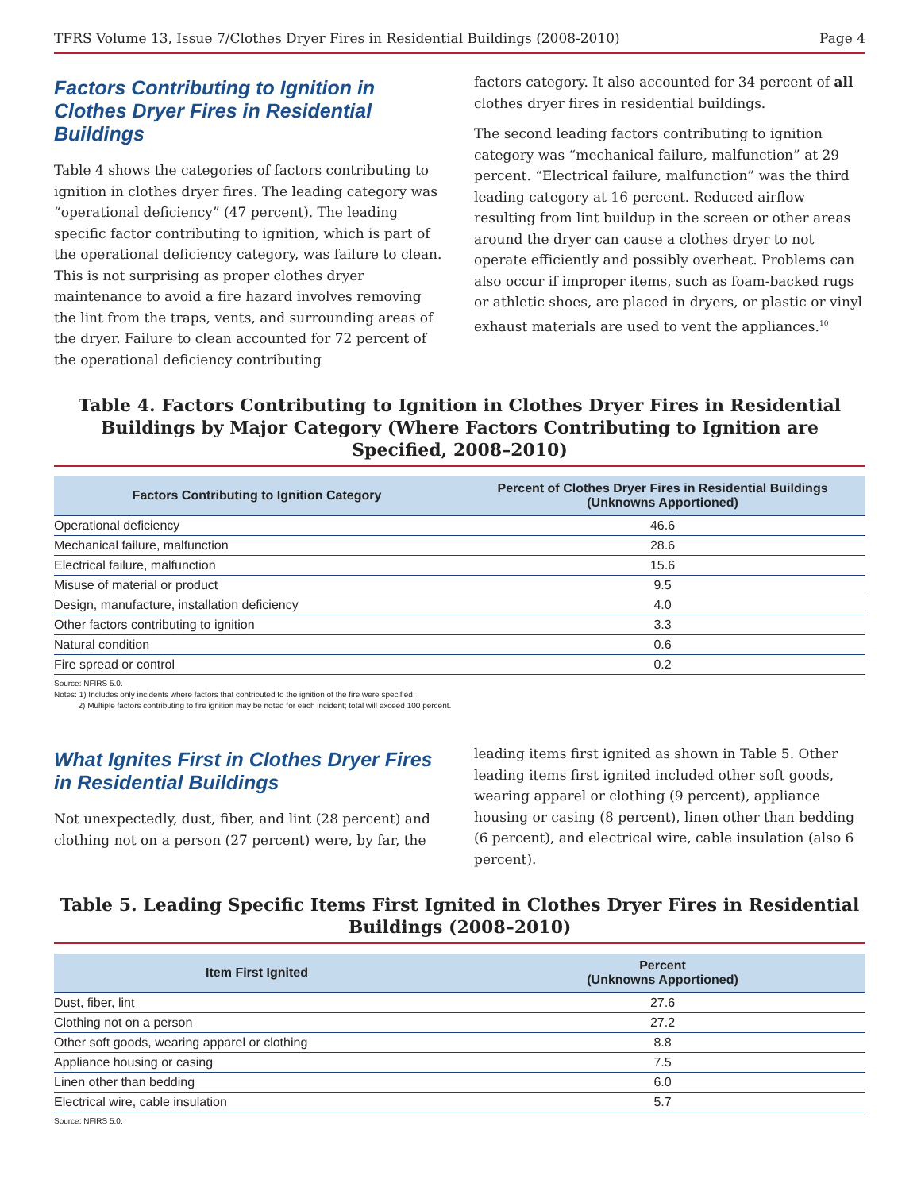TFRS Volume 13, Issue 7/Clothes Dryer Fires in Residential Buildings (2008-2010) Page 4
Factors Contributing to Ignition in Clothes Dryer Fires in Residential Buildings
Table 4 shows the categories of factors contributing to ignition in clothes dryer fires. The leading category was “operational deficiency” (47 percent). The leading specific factor contributing to ignition, which is part of the operational deficiency category, was failure to clean. This is not surprising as proper clothes dryer maintenance to avoid a fire hazard involves removing the lint from the traps, vents, and surrounding areas of the dryer. Failure to clean accounted for 72 percent of the operational deficiency contributing
factors category. It also accounted for 34 percent of all clothes dryer fires in residential buildings.
The second leading factors contributing to ignition category was “mechanical failure, malfunction” at 29 percent. “Electrical failure, malfunction” was the third leading category at 16 percent. Reduced airflow resulting from lint buildup in the screen or other areas around the dryer can cause a clothes dryer to not operate efficiently and possibly overheat. Problems can also occur if improper items, such as foam-backed rugs or athletic shoes, are placed in dryers, or plastic or vinyl exhaust materials are used to vent the appliances.<sup>10</sup>
Table 4. Factors Contributing to Ignition in Clothes Dryer Fires in Residential Buildings by Major Category (Where Factors Contributing to Ignition are Specified, 2008–2010)
| Factors Contributing to Ignition Category | Percent of Clothes Dryer Fires in Residential Buildings (Unknowns Apportioned) |
| --- | --- |
| Operational deficiency | 46.6 |
| Mechanical failure, malfunction | 28.6 |
| Electrical failure, malfunction | 15.6 |
| Misuse of material or product | 9.5 |
| Design, manufacture, installation deficiency | 4.0 |
| Other factors contributing to ignition | 3.3 |
| Natural condition | 0.6 |
| Fire spread or control | 0.2 |
Source: NFIRS 5.0.
Notes: 1) Includes only incidents where factors that contributed to the ignition of the fire were specified.
2) Multiple factors contributing to fire ignition may be noted for each incident; total will exceed 100 percent.
What Ignites First in Clothes Dryer Fires in Residential Buildings
Not unexpectedly, dust, fiber, and lint (28 percent) and clothing not on a person (27 percent) were, by far, the
leading items first ignited as shown in Table 5. Other leading items first ignited included other soft goods, wearing apparel or clothing (9 percent), appliance housing or casing (8 percent), linen other than bedding (6 percent), and electrical wire, cable insulation (also 6 percent).
Table 5. Leading Specific Items First Ignited in Clothes Dryer Fires in Residential Buildings (2008–2010)
| Item First Ignited | Percent (Unknowns Apportioned) |
| --- | --- |
| Dust, fiber, lint | 27.6 |
| Clothing not on a person | 27.2 |
| Other soft goods, wearing apparel or clothing | 8.8 |
| Appliance housing or casing | 7.5 |
| Linen other than bedding | 6.0 |
| Electrical wire, cable insulation | 5.7 |
Source: NFIRS 5.0.